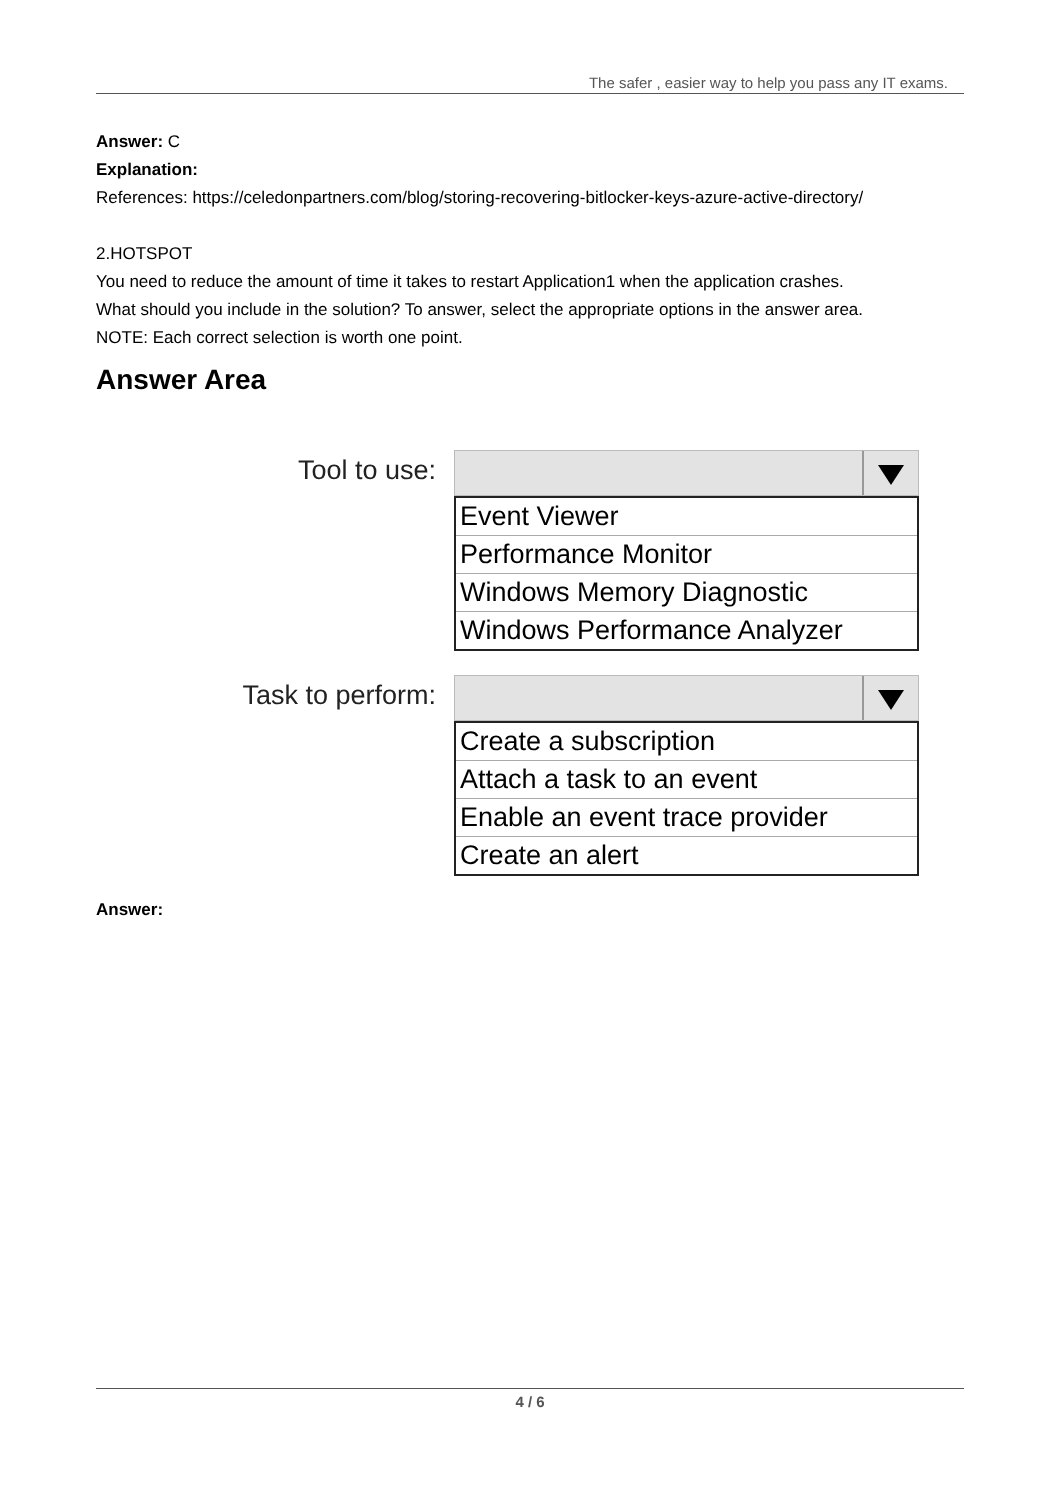The safer , easier way to help you pass any IT exams.
Answer: C
Explanation:
References: https://celedonpartners.com/blog/storing-recovering-bitlocker-keys-azure-active-directory/
2.HOTSPOT
You need to reduce the amount of time it takes to restart Application1 when the application crashes.
What should you include in the solution? To answer, select the appropriate options in the answer area.
NOTE: Each correct selection is worth one point.
Answer Area
Tool to use:
Event Viewer
Performance Monitor
Windows Memory Diagnostic
Windows Performance Analyzer
Task to perform:
Create a subscription
Attach a task to an event
Enable an event trace provider
Create an alert
Answer:
4 / 6